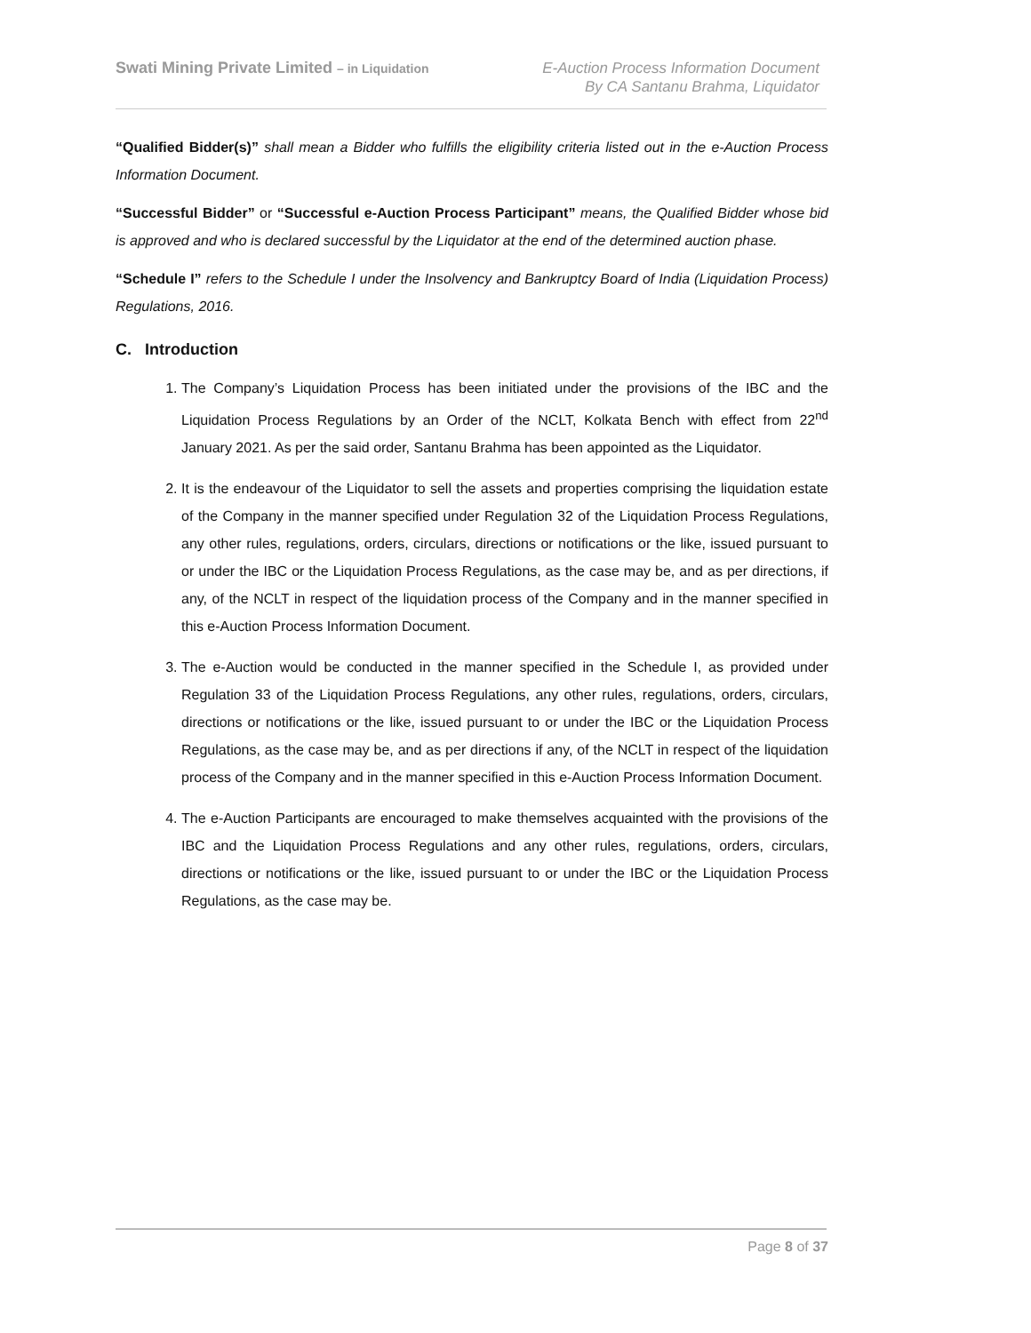Swati Mining Private Limited – in Liquidation
E-Auction Process Information Document
By CA Santanu Brahma, Liquidator
“Qualified Bidder(s)” shall mean a Bidder who fulfills the eligibility criteria listed out in the e-Auction Process Information Document.
“Successful Bidder” or “Successful e-Auction Process Participant” means, the Qualified Bidder whose bid is approved and who is declared successful by the Liquidator at the end of the determined auction phase.
“Schedule I” refers to the Schedule I under the Insolvency and Bankruptcy Board of India (Liquidation Process) Regulations, 2016.
C. Introduction
1. The Company’s Liquidation Process has been initiated under the provisions of the IBC and the Liquidation Process Regulations by an Order of the NCLT, Kolkata Bench with effect from 22<sup>nd</sup> January 2021. As per the said order, Santanu Brahma has been appointed as the Liquidator.
2. It is the endeavour of the Liquidator to sell the assets and properties comprising the liquidation estate of the Company in the manner specified under Regulation 32 of the Liquidation Process Regulations, any other rules, regulations, orders, circulars, directions or notifications or the like, issued pursuant to or under the IBC or the Liquidation Process Regulations, as the case may be, and as per directions, if any, of the NCLT in respect of the liquidation process of the Company and in the manner specified in this e-Auction Process Information Document.
3. The e-Auction would be conducted in the manner specified in the Schedule I, as provided under Regulation 33 of the Liquidation Process Regulations, any other rules, regulations, orders, circulars, directions or notifications or the like, issued pursuant to or under the IBC or the Liquidation Process Regulations, as the case may be, and as per directions if any, of the NCLT in respect of the liquidation process of the Company and in the manner specified in this e-Auction Process Information Document.
4. The e-Auction Participants are encouraged to make themselves acquainted with the provisions of the IBC and the Liquidation Process Regulations and any other rules, regulations, orders, circulars, directions or notifications or the like, issued pursuant to or under the IBC or the Liquidation Process Regulations, as the case may be.
Page 8 of 37